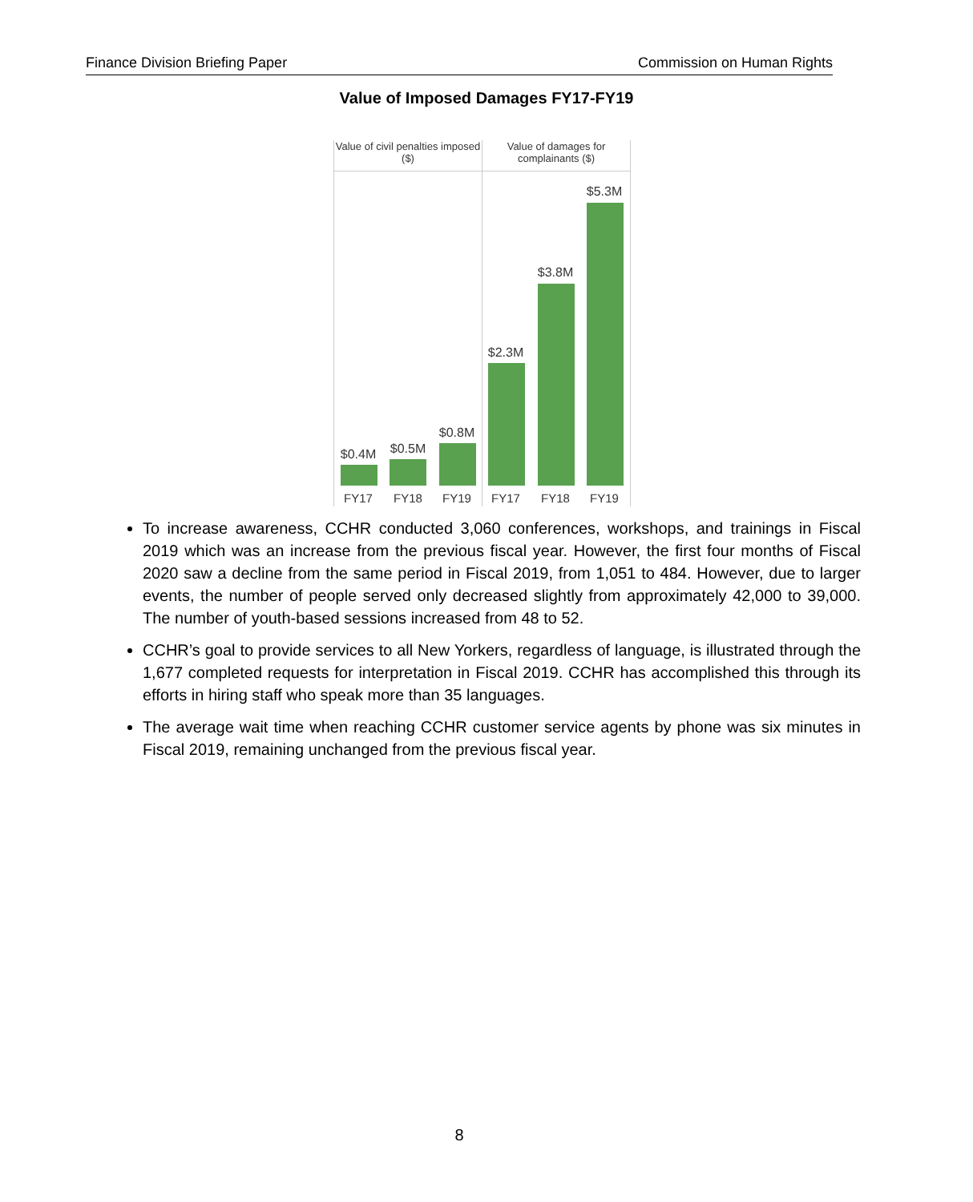Finance Division Briefing Paper Commission on Human Rights
Value of Imposed Damages FY17-FY19
Value of civil penalties imposed ($)
Value of damages for complainants ($)
$0.4M $0.5M
$0.8M
$2.3M
$3.8M
$5.3M
FY17 FY18 FY19 FY17 FY18 FY19
To increase awareness, CCHR conducted 3,060 conferences, workshops, and trainings in Fiscal 2019 which was an increase from the previous fiscal year. However, the first four months of Fiscal 2020 saw a decline from the same period in Fiscal 2019, from 1,051 to 484. However, due to larger events, the number of people served only decreased slightly from approximately 42,000 to 39,000. The number of youth-based sessions increased from 48 to 52.
CCHR’s goal to provide services to all New Yorkers, regardless of language, is illustrated through the 1,677 completed requests for interpretation in Fiscal 2019. CCHR has accomplished this through its efforts in hiring staff who speak more than 35 languages.
The average wait time when reaching CCHR customer service agents by phone was six minutes in Fiscal 2019, remaining unchanged from the previous fiscal year.
8